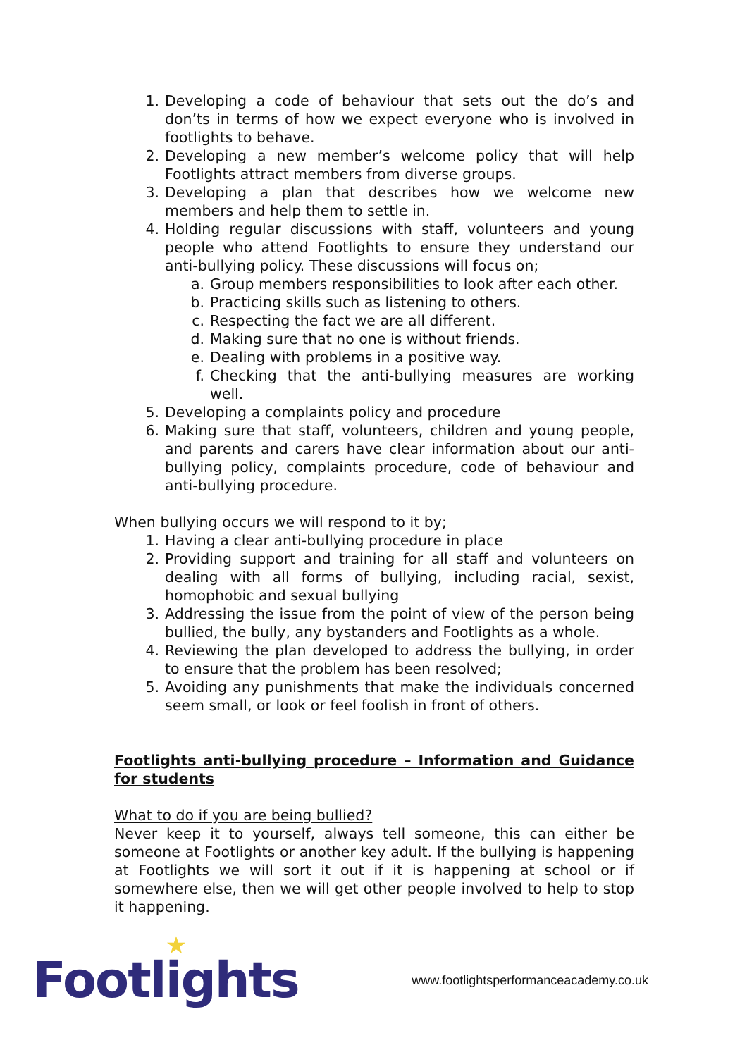1. Developing a code of behaviour that sets out the do’s and don’ts in terms of how we expect everyone who is involved in footlights to behave.
2. Developing a new member’s welcome policy that will help Footlights attract members from diverse groups.
3. Developing a plan that describes how we welcome new members and help them to settle in.
4. Holding regular discussions with staff, volunteers and young people who attend Footlights to ensure they understand our anti-bullying policy. These discussions will focus on;
a. Group members responsibilities to look after each other.
b. Practicing skills such as listening to others.
c. Respecting the fact we are all different.
d. Making sure that no one is without friends.
e. Dealing with problems in a positive way.
f. Checking that the anti-bullying measures are working well.
5. Developing a complaints policy and procedure
6. Making sure that staff, volunteers, children and young people, and parents and carers have clear information about our anti-bullying policy, complaints procedure, code of behaviour and anti-bullying procedure.
When bullying occurs we will respond to it by;
1. Having a clear anti-bullying procedure in place
2. Providing support and training for all staff and volunteers on dealing with all forms of bullying, including racial, sexist, homophobic and sexual bullying
3. Addressing the issue from the point of view of the person being bullied, the bully, any bystanders and Footlights as a whole.
4. Reviewing the plan developed to address the bullying, in order to ensure that the problem has been resolved;
5. Avoiding any punishments that make the individuals concerned seem small, or look or feel foolish in front of others.
Footlights anti-bullying procedure – Information and Guidance for students
What to do if you are being bullied?
Never keep it to yourself, always tell someone, this can either be someone at Footlights or another key adult. If the bullying is happening at Footlights we will sort it out if it is happening at school or if somewhere else, then we will get other people involved to help to stop it happening.
Footli
★
ghts www.footlightsperformanceacademy.co.uk